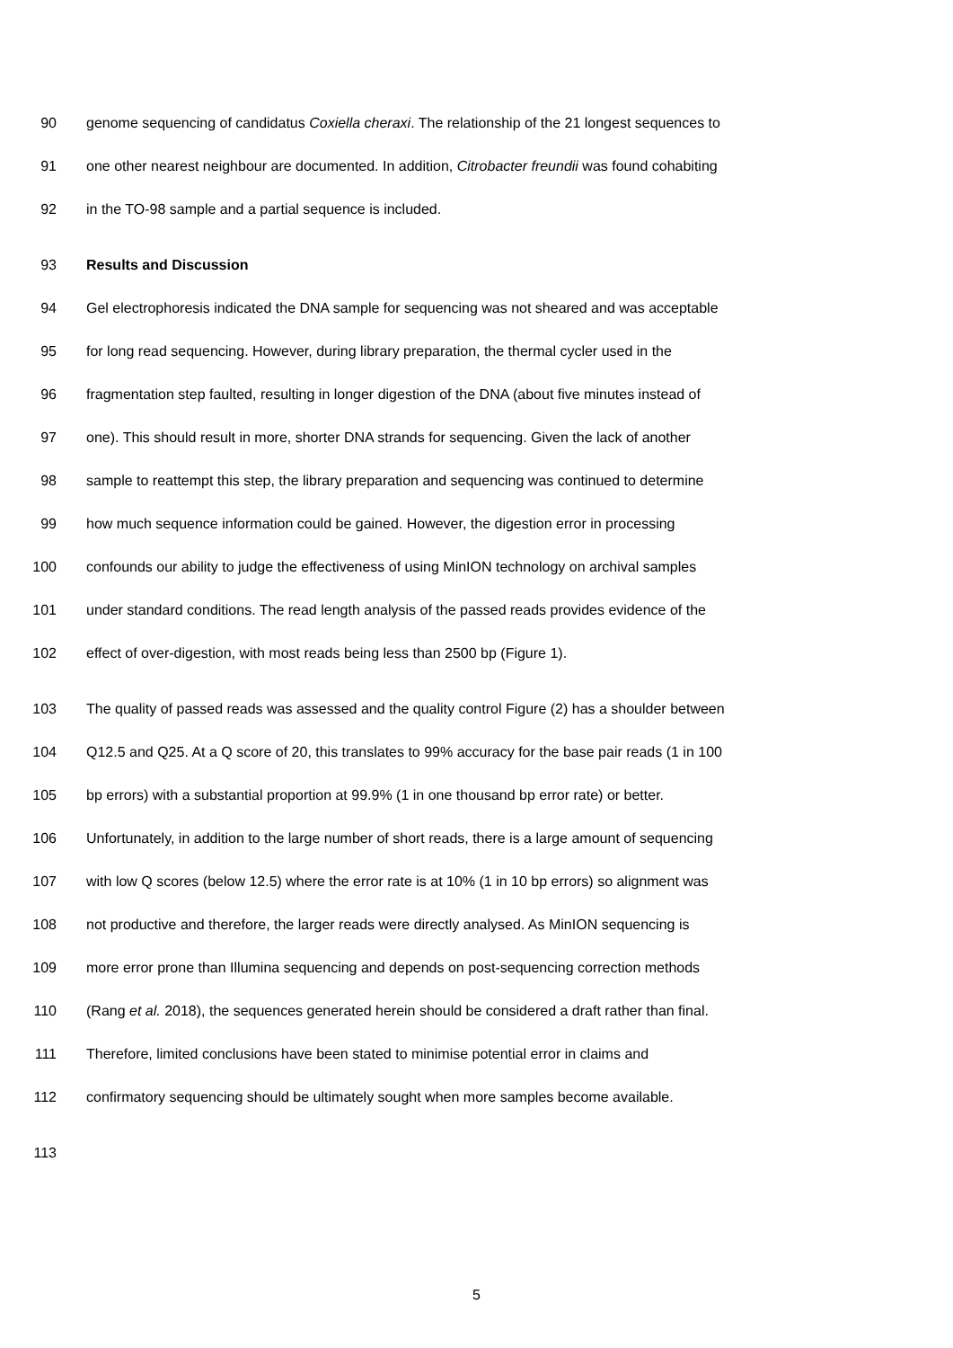90 genome sequencing of candidatus Coxiella cheraxi. The relationship of the 21 longest sequences to
91 one other nearest neighbour are documented. In addition, Citrobacter freundii was found cohabiting
92 in the TO-98 sample and a partial sequence is included.
93 Results and Discussion
94 Gel electrophoresis indicated the DNA sample for sequencing was not sheared and was acceptable
95 for long read sequencing. However, during library preparation, the thermal cycler used in the
96 fragmentation step faulted, resulting in longer digestion of the DNA (about five minutes instead of
97 one). This should result in more, shorter DNA strands for sequencing. Given the lack of another
98 sample to reattempt this step, the library preparation and sequencing was continued to determine
99 how much sequence information could be gained. However, the digestion error in processing
100 confounds our ability to judge the effectiveness of using MinION technology on archival samples
101 under standard conditions. The read length analysis of the passed reads provides evidence of the
102 effect of over-digestion, with most reads being less than 2500 bp (Figure 1).
103 The quality of passed reads was assessed and the quality control Figure (2) has a shoulder between
104 Q12.5 and Q25. At a Q score of 20, this translates to 99% accuracy for the base pair reads (1 in 100
105 bp errors) with a substantial proportion at 99.9% (1 in one thousand bp error rate) or better.
106 Unfortunately, in addition to the large number of short reads, there is a large amount of sequencing
107 with low Q scores (below 12.5) where the error rate is at 10% (1 in 10 bp errors) so alignment was
108 not productive and therefore, the larger reads were directly analysed. As MinION sequencing is
109 more error prone than Illumina sequencing and depends on post-sequencing correction methods
110 (Rang et al. 2018), the sequences generated herein should be considered a draft rather than final.
111 Therefore, limited conclusions have been stated to minimise potential error in claims and
112 confirmatory sequencing should be ultimately sought when more samples become available.
113
5